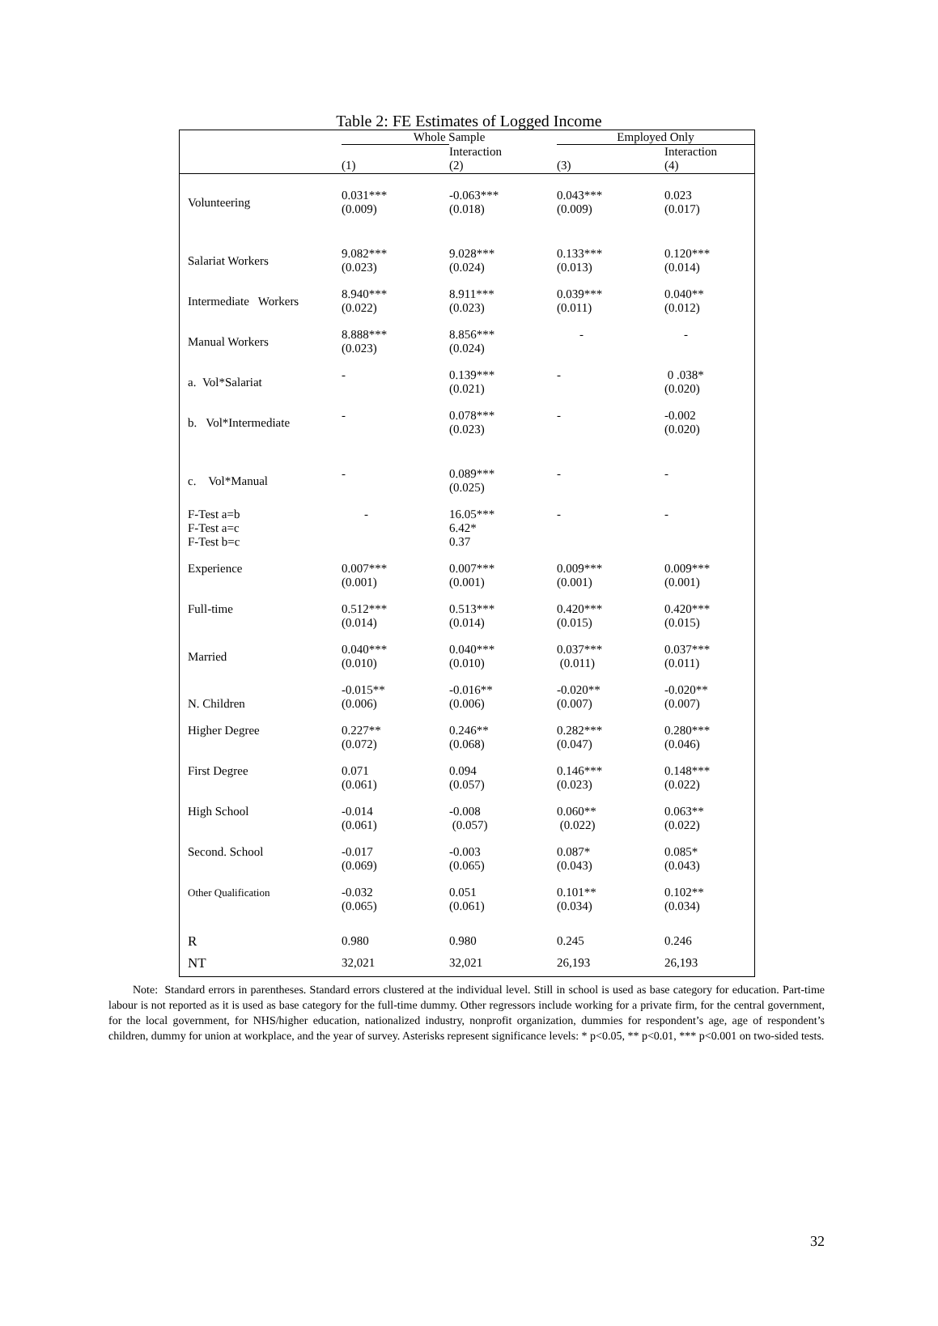Table 2: FE Estimates of Logged Income
| | Whole Sample | | Employed Only | |
| --- | --- | --- | --- | --- |
| | (1) | Interaction (2) | (3) | Interaction (4) |
| Volunteering | 0.031*** (0.009) | -0.063*** (0.018) | 0.043*** (0.009) | 0.023 (0.017) |
| Salariat Workers | 9.082*** (0.023) | 9.028*** (0.024) | 0.133*** (0.013) | 0.120*** (0.014) |
| Intermediate Workers | 8.940*** (0.022) | 8.911*** (0.023) | 0.039*** (0.011) | 0.040** (0.012) |
| Manual Workers | 8.888*** (0.023) | 8.856*** (0.024) | - | - |
| a. Vol*Salariat | - | 0.139*** (0.021) | - | 0 .038* (0.020) |
| b. Vol*Intermediate | - | 0.078*** (0.023) | - | -0.002 (0.020) |
| c. Vol*Manual | - | 0.089*** (0.025) | - | - |
| F-Test a=b F-Test a=c F-Test b=c | - | 16.05*** 6.42* 0.37 | - | - |
| Experience | 0.007*** (0.001) | 0.007*** (0.001) | 0.009*** (0.001) | 0.009*** (0.001) |
| Full-time | 0.512*** (0.014) | 0.513*** (0.014) | 0.420*** (0.015) | 0.420*** (0.015) |
| Married | 0.040*** (0.010) | 0.040*** (0.010) | 0.037*** (0.011) | 0.037*** (0.011) |
| N. Children | -0.015** (0.006) | -0.016** (0.006) | -0.020** (0.007) | -0.020** (0.007) |
| Higher Degree | 0.227** (0.072) | 0.246** (0.068) | 0.282*** (0.047) | 0.280*** (0.046) |
| First Degree | 0.071 (0.061) | 0.094 (0.057) | 0.146*** (0.023) | 0.148*** (0.022) |
| High School | -0.014 (0.061) | -0.008 (0.057) | 0.060** (0.022) | 0.063** (0.022) |
| Second. School | -0.017 (0.069) | -0.003 (0.065) | 0.087* (0.043) | 0.085* (0.043) |
| Other Qualification | -0.032 (0.065) | 0.051 (0.061) | 0.101** (0.034) | 0.102** (0.034) |
| R | 0.980 | 0.980 | 0.245 | 0.246 |
| NT | 32,021 | 32,021 | 26,193 | 26,193 |
Note: Standard errors in parentheses. Standard errors clustered at the individual level. Still in school is used as base category for education. Part-time labour is not reported as it is used as base category for the full-time dummy. Other regressors include working for a private firm, for the central government, for the local government, for NHS/higher education, nationalized industry, nonprofit organization, dummies for respondent’s age, age of respondent’s children, dummy for union at workplace, and the year of survey. Asterisks represent significance levels: * p<0.05, ** p<0.01, *** p<0.001 on two-sided tests.
32